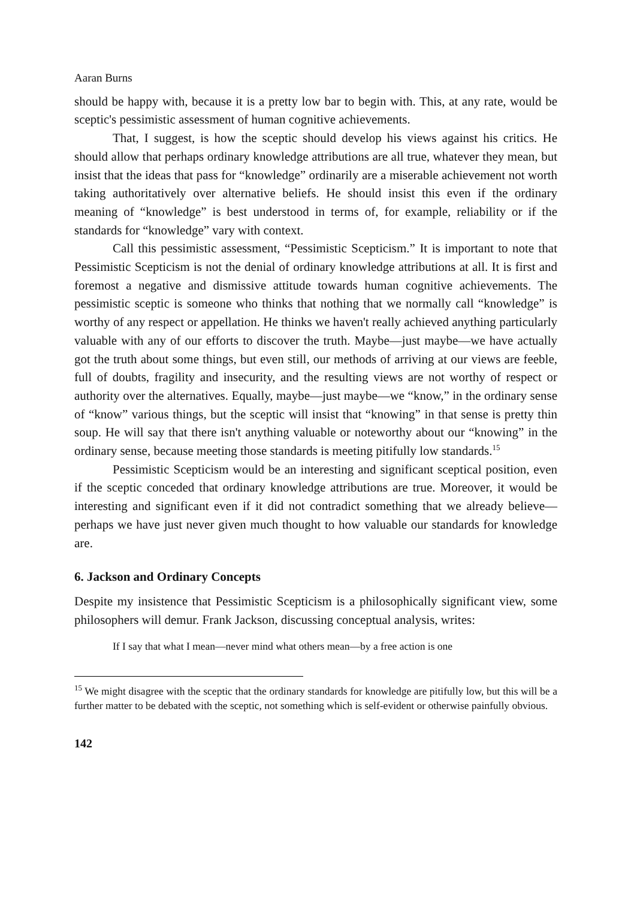Aaran Burns
should be happy with, because it is a pretty low bar to begin with. This, at any rate, would be sceptic's pessimistic assessment of human cognitive achievements.
That, I suggest, is how the sceptic should develop his views against his critics. He should allow that perhaps ordinary knowledge attributions are all true, whatever they mean, but insist that the ideas that pass for “knowledge” ordinarily are a miserable achievement not worth taking authoritatively over alternative beliefs. He should insist this even if the ordinary meaning of “knowledge” is best understood in terms of, for example, reliability or if the standards for “knowledge” vary with context.
Call this pessimistic assessment, “Pessimistic Scepticism.” It is important to note that Pessimistic Scepticism is not the denial of ordinary knowledge attributions at all. It is first and foremost a negative and dismissive attitude towards human cognitive achievements. The pessimistic sceptic is someone who thinks that nothing that we normally call “knowledge” is worthy of any respect or appellation. He thinks we haven't really achieved anything particularly valuable with any of our efforts to discover the truth. Maybe—just maybe—we have actually got the truth about some things, but even still, our methods of arriving at our views are feeble, full of doubts, fragility and insecurity, and the resulting views are not worthy of respect or authority over the alternatives. Equally, maybe—just maybe—we “know,” in the ordinary sense of “know” various things, but the sceptic will insist that “knowing” in that sense is pretty thin soup. He will say that there isn't anything valuable or noteworthy about our “knowing” in the ordinary sense, because meeting those standards is meeting pitifully low standards.<sup>15</sup>
Pessimistic Scepticism would be an interesting and significant sceptical position, even if the sceptic conceded that ordinary knowledge attributions are true. Moreover, it would be interesting and significant even if it did not contradict something that we already believe—perhaps we have just never given much thought to how valuable our standards for knowledge are.
6. Jackson and Ordinary Concepts
Despite my insistence that Pessimistic Scepticism is a philosophically significant view, some philosophers will demur. Frank Jackson, discussing conceptual analysis, writes:
If I say that what I mean—never mind what others mean—by a free action is one
<sup>15</sup> We might disagree with the sceptic that the ordinary standards for knowledge are pitifully low, but this will be a further matter to be debated with the sceptic, not something which is self-evident or otherwise painfully obvious.
142